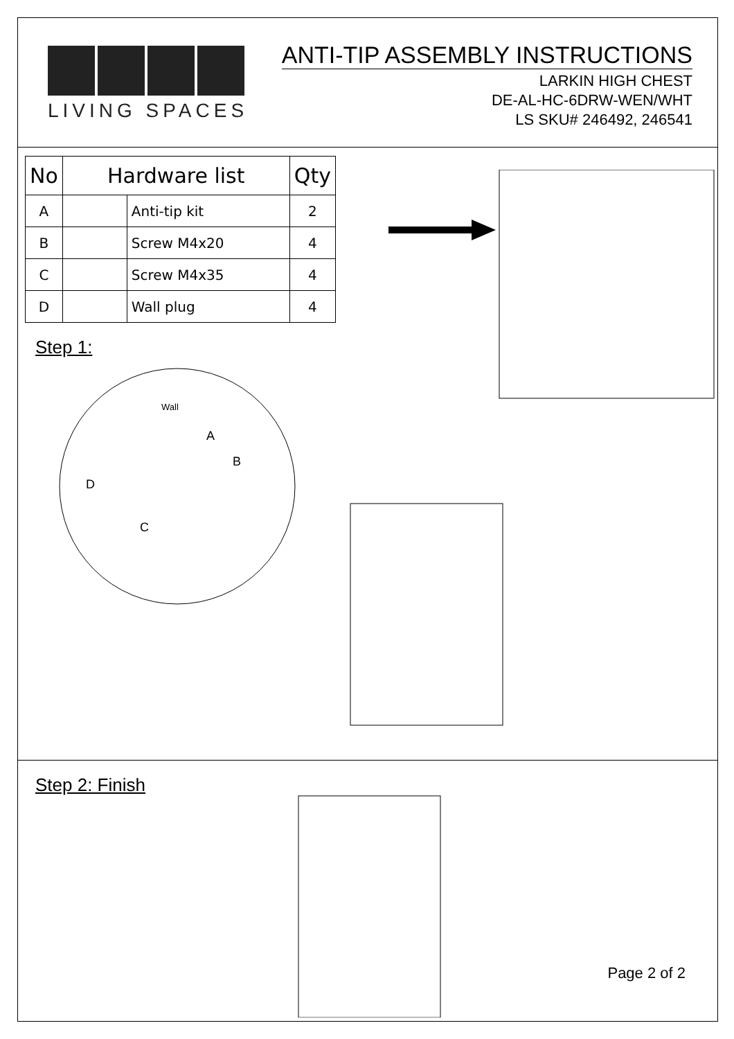LIVING SPACES
ANTI-TIP ASSEMBLY INSTRUCTIONS
LARKIN HIGH CHEST
DE-AL-HC-6DRW-WEN/WHT
LS SKU# 246492, 246541
| No | Hardware list | | Qty |
| --- | --- | --- | --- |
| A | | Anti-tip kit | 2 |
| B | | Screw M4x20 | 4 |
| C | | Screw M4x35 | 4 |
| D | | Wall plug | 4 |
Step 1:
Wall
A
B
D
C
Step 2: Finish
Page 2 of 2